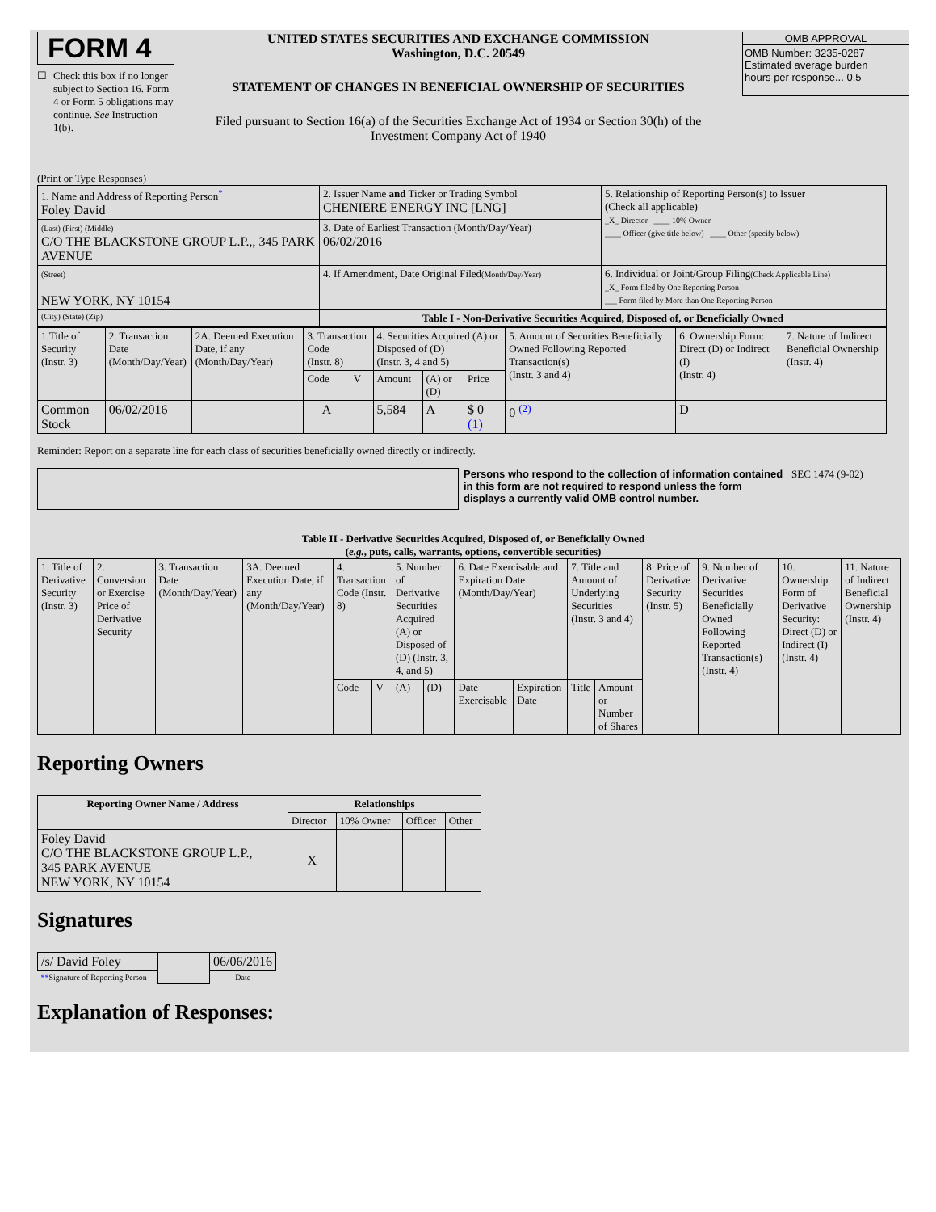FORM 4
☐ Check this box if no longer subject to Section 16. Form 4 or Form 5 obligations may continue. See Instruction 1(b).
UNITED STATES SECURITIES AND EXCHANGE COMMISSION
Washington, D.C. 20549
STATEMENT OF CHANGES IN BENEFICIAL OWNERSHIP OF SECURITIES
Filed pursuant to Section 16(a) of the Securities Exchange Act of 1934 or Section 30(h) of the Investment Company Act of 1940
OMB APPROVAL
OMB Number: 3235-0287
Estimated average burden
hours per response... 0.5
(Print or Type Responses)
| 1. Name and Address of Reporting Person<sup>*</sup> Foley David | 2. Issuer Name and Ticker or Trading Symbol CHENIERE ENERGY INC [LNG] | 5. Relationship of Reporting Person(s) to Issuer (Check all applicable) _X_ Director ____ 10% Owner ____ Officer (give title below) ____ Other (specify below) |
| (Last) (First) (Middle) C/O THE BLACKSTONE GROUP L.P.,, 345 PARK AVENUE | 3. Date of Earliest Transaction (Month/Day/Year) 06/02/2016 | |
| (Street) NEW YORK, NY 10154 | 4. If Amendment, Date Original Filed (Month/Day/Year) | 6. Individual or Joint/Group Filing (Check Applicable Line) _X_ Form filed by One Reporting Person ___ Form filed by More than One Reporting Person |
| (City) (State) (Zip) | Table I - Non-Derivative Securities Acquired, Disposed of, or Beneficially Owned | |
| 1.Title of Security (Instr. 3) | 2. Transaction Date (Month/Day/Year) | 2A. Deemed Execution Date, if any (Month/Day/Year) | 3. Transaction Code (Instr. 8) | | 4. Securities Acquired (A) or Disposed of (D) (Instr. 3, 4 and 5) | | | 5. Amount of Securities Beneficially Owned Following Reported Transaction(s) (Instr. 3 and 4) | 6. Ownership Form: Direct (D) or Indirect (I) (Instr. 4) | 7. Nature of Indirect Beneficial Ownership (Instr. 4) |
| | | | Code | V | Amount | (A) or (D) | Price | | | |
| Common Stock | 06/02/2016 | | A | | 5,584 | A | $ 0 (1) | 0 <sup>(2)</sup> | D | |
Reminder: Report on a separate line for each class of securities beneficially owned directly or indirectly.
Persons who respond to the collection of information contained in this form are not required to respond unless the form displays a currently valid OMB control number.
SEC 1474 (9-02)
Table II - Derivative Securities Acquired, Disposed of, or Beneficially Owned
(e.g., puts, calls, warrants, options, convertible securities)
| 1. Title of Derivative Security (Instr. 3) | 2. Conversion or Exercise Price of Derivative Security | 3. Transaction Date (Month/Day/Year) | 3A. Deemed Execution Date, if any (Month/Day/Year) | 4. Transaction Code (Instr. 8) | | 5. Number of Derivative Securities Acquired (A) or Disposed of (D) (Instr. 3, 4, and 5) | | 6. Date Exercisable and Expiration Date (Month/Day/Year) | | 7. Title and Amount of Underlying Securities (Instr. 3 and 4) | | 8. Price of Derivative Security (Instr. 5) | 9. Number of Derivative Securities Beneficially Owned Following Reported Transaction(s) (Instr. 4) | 10. Ownership Form of Derivative Security: Direct (D) or Indirect (I) (Instr. 4) | 11. Nature of Indirect Beneficial Ownership (Instr. 4) |
| | | | | Code | V | (A) | (D) | Date Exercisable | Expiration Date | Title | Amount or Number of Shares | | | | |
Reporting Owners
| Reporting Owner Name / Address | Relationships | | | |
| --- | --- | --- | --- | --- |
| | Director | 10% Owner | Officer | Other |
| Foley David C/O THE BLACKSTONE GROUP L.P., 345 PARK AVENUE NEW YORK, NY 10154 | X | | | |
Signatures
| /s/ David Foley | | 06/06/2016 |
| ** Signature of Reporting Person | | Date |
Explanation of Responses: